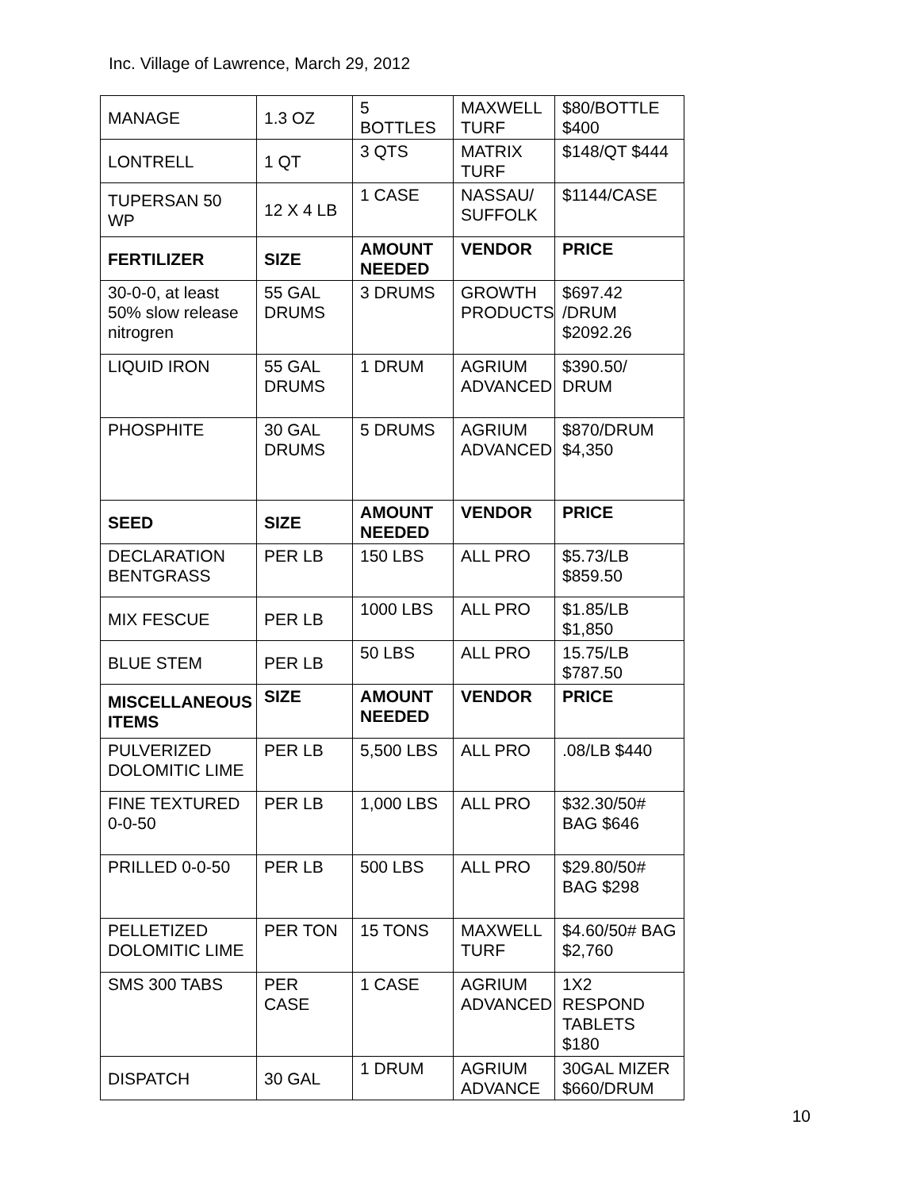Inc. Village of Lawrence, March 29, 2012
| MANAGE | 1.3 OZ | 5 BOTTLES | MAXWELL TURF | $80/BOTTLE $400 |
| LONTRELL | 1 QT | 3 QTS | MATRIX TURF | $148/QT $444 |
| TUPERSAN 50 WP | 12 X 4 LB | 1 CASE | NASSAU/ SUFFOLK | $1144/CASE |
| FERTILIZER | SIZE | AMOUNT NEEDED | VENDOR | PRICE |
| 30-0-0, at least 50% slow release nitrogren | 55 GAL DRUMS | 3 DRUMS | GROWTH PRODUCTS | $697.42 /DRUM $2092.26 |
| LIQUID IRON | 55 GAL DRUMS | 1 DRUM | AGRIUM ADVANCED | $390.50/ DRUM |
| PHOSPHITE | 30 GAL DRUMS | 5 DRUMS | AGRIUM ADVANCED | $870/DRUM $4,350 |
| SEED | SIZE | AMOUNT NEEDED | VENDOR | PRICE |
| DECLARATION BENTGRASS | PER LB | 150 LBS | ALL PRO | $5.73/LB $859.50 |
| MIX FESCUE | PER LB | 1000 LBS | ALL PRO | $1.85/LB $1,850 |
| BLUE STEM | PER LB | 50 LBS | ALL PRO | 15.75/LB $787.50 |
| MISCELLANEOUS ITEMS | SIZE | AMOUNT NEEDED | VENDOR | PRICE |
| PULVERIZED DOLOMITIC LIME | PER LB | 5,500 LBS | ALL PRO | .08/LB $440 |
| FINE TEXTURED 0-0-50 | PER LB | 1,000 LBS | ALL PRO | $32.30/50# BAG $646 |
| PRILLED 0-0-50 | PER LB | 500 LBS | ALL PRO | $29.80/50# BAG $298 |
| PELLETIZED DOLOMITIC LIME | PER TON | 15 TONS | MAXWELL TURF | $4.60/50# BAG $2,760 |
| SMS 300 TABS | PER CASE | 1 CASE | AGRIUM ADVANCED | 1X2 RESPOND TABLETS $180 |
| DISPATCH | 30 GAL | 1 DRUM | AGRIUM ADVANCE | 30GAL MIZER $660/DRUM |
10